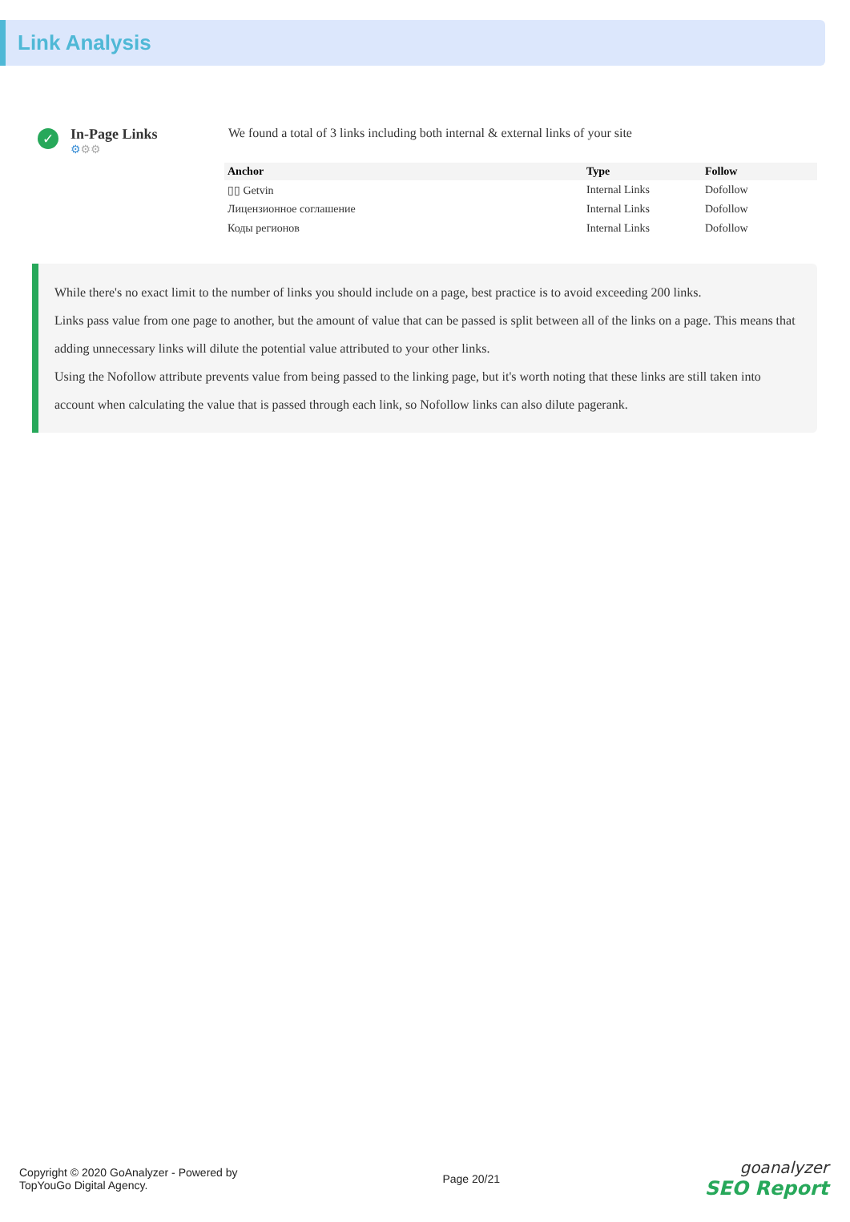Link Analysis
✓
In-Page Links
⚙⚙⚙
We found a total of 3 links including both internal & external links of your site
| Anchor | Type | Follow |
| --- | --- | --- |
| ▯▯ Getvin | Internal Links | Dofollow |
| Лицензионное соглашение | Internal Links | Dofollow |
| Коды регионов | Internal Links | Dofollow |
While there's no exact limit to the number of links you should include on a page, best practice is to avoid exceeding 200 links.
Links pass value from one page to another, but the amount of value that can be passed is split between all of the links on a page. This means that adding unnecessary links will dilute the potential value attributed to your other links.
Using the Nofollow attribute prevents value from being passed to the linking page, but it's worth noting that these links are still taken into account when calculating the value that is passed through each link, so Nofollow links can also dilute pagerank.
Copyright © 2020 GoAnalyzer - Powered by
TopYouGo Digital Agency.
Page 20/21
goanalyzer
SEO Report